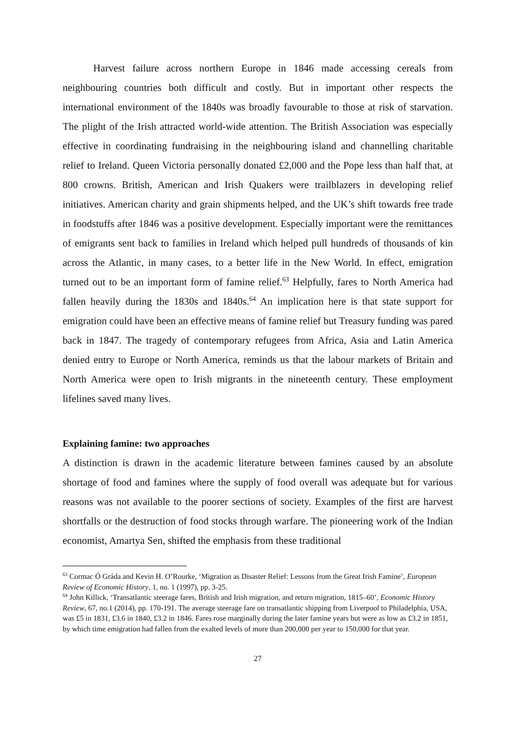Harvest failure across northern Europe in 1846 made accessing cereals from neighbouring countries both difficult and costly. But in important other respects the international environment of the 1840s was broadly favourable to those at risk of starvation. The plight of the Irish attracted world-wide attention. The British Association was especially effective in coordinating fundraising in the neighbouring island and channelling charitable relief to Ireland. Queen Victoria personally donated £2,000 and the Pope less than half that, at 800 crowns. British, American and Irish Quakers were trailblazers in developing relief initiatives. American charity and grain shipments helped, and the UK’s shift towards free trade in foodstuffs after 1846 was a positive development. Especially important were the remittances of emigrants sent back to families in Ireland which helped pull hundreds of thousands of kin across the Atlantic, in many cases, to a better life in the New World. In effect, emigration turned out to be an important form of famine relief.<sup>63</sup> Helpfully, fares to North America had fallen heavily during the 1830s and 1840s.<sup>64</sup> An implication here is that state support for emigration could have been an effective means of famine relief but Treasury funding was pared back in 1847. The tragedy of contemporary refugees from Africa, Asia and Latin America denied entry to Europe or North America, reminds us that the labour markets of Britain and North America were open to Irish migrants in the nineteenth century. These employment lifelines saved many lives.
Explaining famine: two approaches
A distinction is drawn in the academic literature between famines caused by an absolute shortage of food and famines where the supply of food overall was adequate but for various reasons was not available to the poorer sections of society. Examples of the first are harvest shortfalls or the destruction of food stocks through warfare. The pioneering work of the Indian economist, Amartya Sen, shifted the emphasis from these traditional
<sup>63</sup> Cormac Ó Gráda and Kevin H. O’Rourke, ‘Migration as Disaster Relief: Lessons from the Great Irish Famine’, European Review of Economic History, 1, no. 1 (1997), pp. 3-25.
<sup>64</sup> John Killick, ‘Transatlantic steerage fares, British and Irish migration, and return migration, 1815–60’, Economic History Review, 67, no.1 (2014), pp. 170-191. The average steerage fare on transatlantic shipping from Liverpool to Philadelphia, USA, was £5 in 1831, £3.6 in 1840, £3.2 in 1846. Fares rose marginally during the later famine years but were as low as £3.2 in 1851, by which time emigration had fallen from the exalted levels of more than 200,000 per year to 150,000 for that year.
27